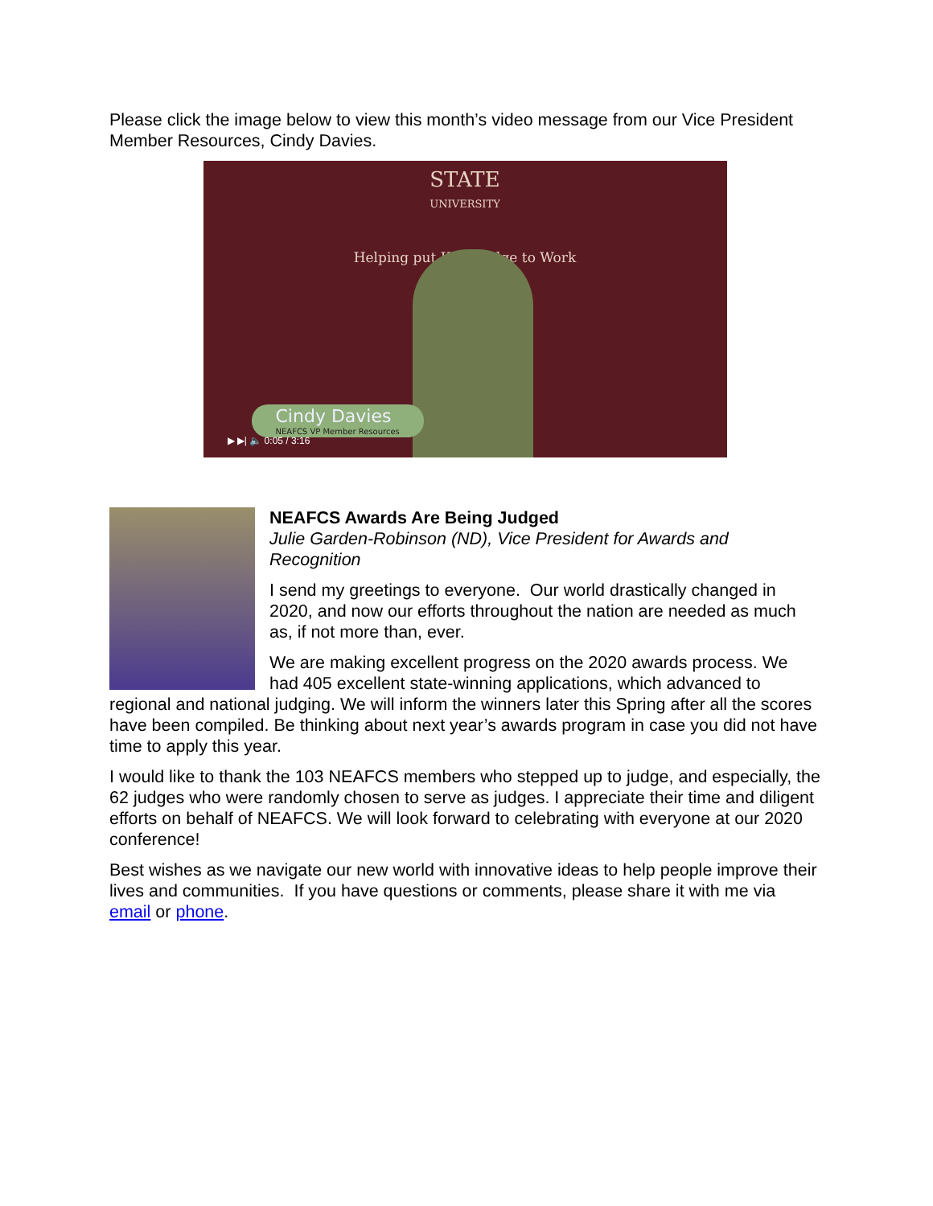Please click the image below to view this month’s video message from our Vice President Member Resources, Cindy Davies.
STATE
UNIVERSITY
Helping put Knowledge to Work
Cindy Davies
NEAFCS VP Member Resources
▶ ▶| 🔈 0:05 / 3:16
NEAFCS Awards Are Being Judged
Julie Garden-Robinson (ND), Vice President for Awards and Recognition
I send my greetings to everyone. Our world drastically changed in 2020, and now our efforts throughout the nation are needed as much as, if not more than, ever.
We are making excellent progress on the 2020 awards process. We had 405 excellent state-winning applications, which advanced to regional and national judging. We will inform the winners later this Spring after all the scores have been compiled. Be thinking about next year’s awards program in case you did not have time to apply this year.
I would like to thank the 103 NEAFCS members who stepped up to judge, and especially, the 62 judges who were randomly chosen to serve as judges. I appreciate their time and diligent efforts on behalf of NEAFCS. We will look forward to celebrating with everyone at our 2020 conference!
Best wishes as we navigate our new world with innovative ideas to help people improve their lives and communities. If you have questions or comments, please share it with me via email or phone.